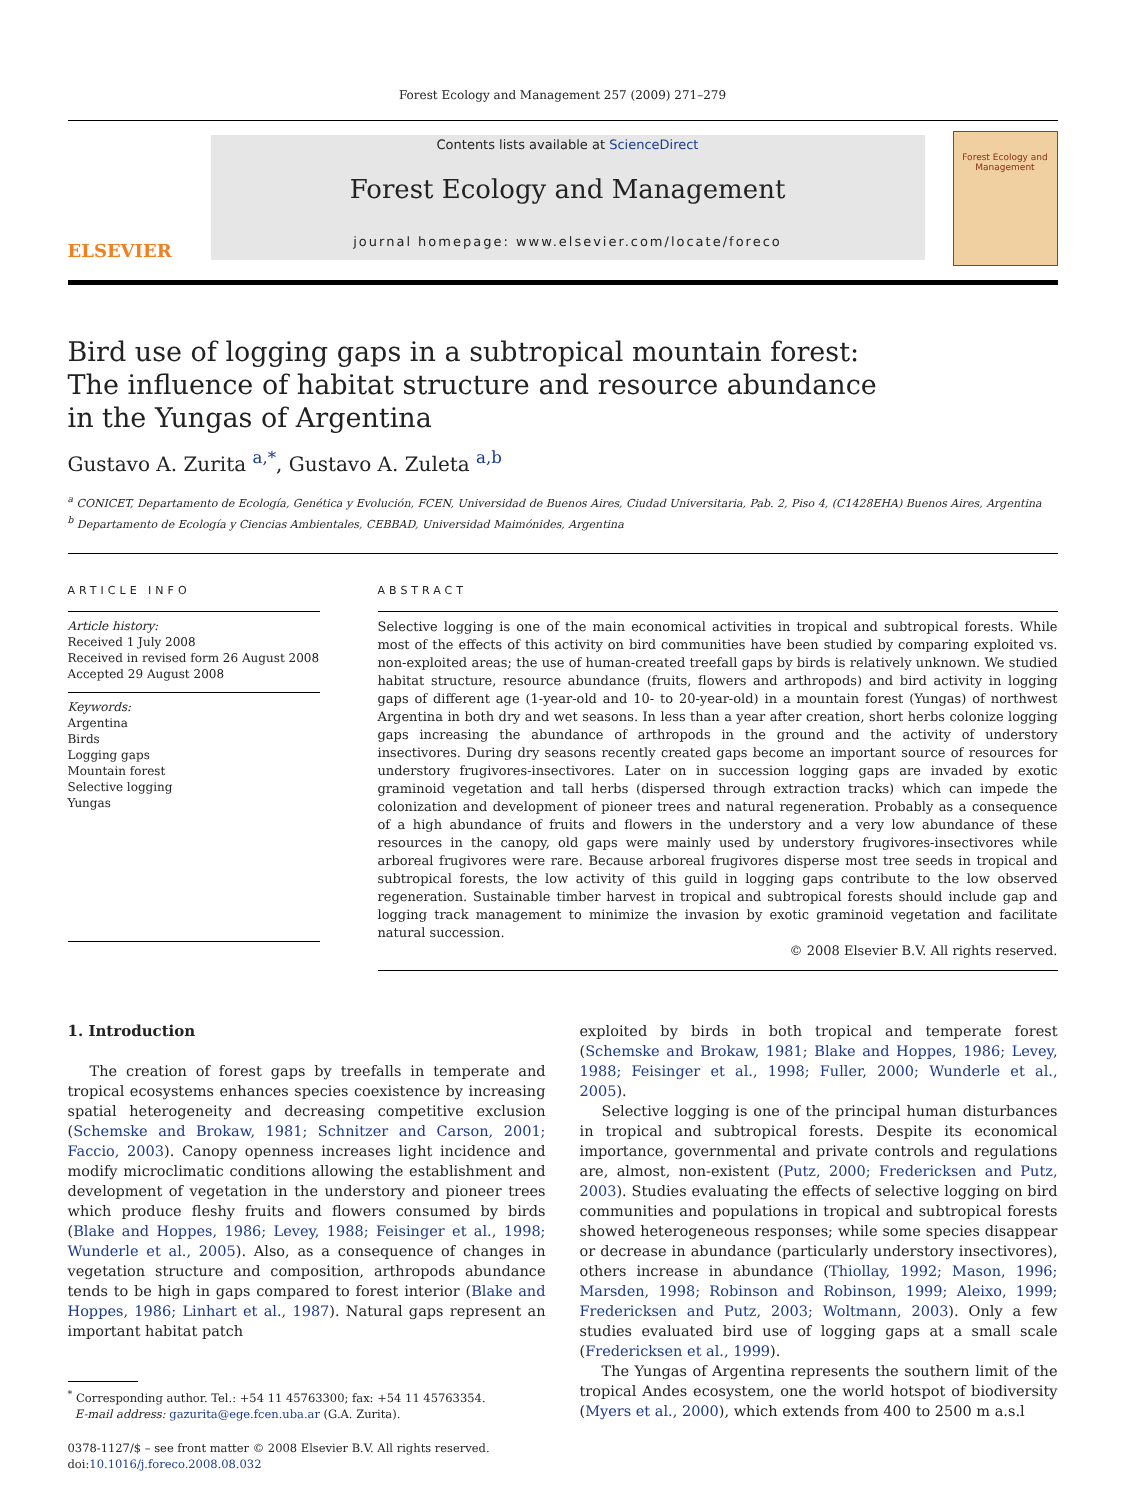Forest Ecology and Management 257 (2009) 271–279
ELSEVIER
Contents lists available at ScienceDirect
Forest Ecology and Management
journal homepage: www.elsevier.com/locate/foreco
Forest Ecology and Management
Bird use of logging gaps in a subtropical mountain forest:
The influence of habitat structure and resource abundance
in the Yungas of Argentina
Gustavo A. Zurita <sup>a,*</sup>, Gustavo A. Zuleta <sup>a,b</sup>
<sup>a</sup> CONICET, Departamento de Ecología, Genética y Evolución, FCEN, Universidad de Buenos Aires, Ciudad Universitaria, Pab. 2, Piso 4, (C1428EHA) Buenos Aires, Argentina
<sup>b</sup> Departamento de Ecología y Ciencias Ambientales, CEBBAD, Universidad Maimónides, Argentina
ARTICLE INFO
Article history:
Received 1 July 2008
Received in revised form 26 August 2008
Accepted 29 August 2008
Keywords:
Argentina
Birds
Logging gaps
Mountain forest
Selective logging
Yungas
ABSTRACT
Selective logging is one of the main economical activities in tropical and subtropical forests. While most of the effects of this activity on bird communities have been studied by comparing exploited vs. non-exploited areas; the use of human-created treefall gaps by birds is relatively unknown. We studied habitat structure, resource abundance (fruits, flowers and arthropods) and bird activity in logging gaps of different age (1-year-old and 10- to 20-year-old) in a mountain forest (Yungas) of northwest Argentina in both dry and wet seasons. In less than a year after creation, short herbs colonize logging gaps increasing the abundance of arthropods in the ground and the activity of understory insectivores. During dry seasons recently created gaps become an important source of resources for understory frugivores-insectivores. Later on in succession logging gaps are invaded by exotic graminoid vegetation and tall herbs (dispersed through extraction tracks) which can impede the colonization and development of pioneer trees and natural regeneration. Probably as a consequence of a high abundance of fruits and flowers in the understory and a very low abundance of these resources in the canopy, old gaps were mainly used by understory frugivores-insectivores while arboreal frugivores were rare. Because arboreal frugivores disperse most tree seeds in tropical and subtropical forests, the low activity of this guild in logging gaps contribute to the low observed regeneration. Sustainable timber harvest in tropical and subtropical forests should include gap and logging track management to minimize the invasion by exotic graminoid vegetation and facilitate natural succession.
© 2008 Elsevier B.V. All rights reserved.
1. Introduction
The creation of forest gaps by treefalls in temperate and tropical ecosystems enhances species coexistence by increasing spatial heterogeneity and decreasing competitive exclusion (Schemske and Brokaw, 1981; Schnitzer and Carson, 2001; Faccio, 2003). Canopy openness increases light incidence and modify microclimatic conditions allowing the establishment and development of vegetation in the understory and pioneer trees which produce fleshy fruits and flowers consumed by birds (Blake and Hoppes, 1986; Levey, 1988; Feisinger et al., 1998; Wunderle et al., 2005). Also, as a consequence of changes in vegetation structure and composition, arthropods abundance tends to be high in gaps compared to forest interior (Blake and Hoppes, 1986; Linhart et al., 1987). Natural gaps represent an important habitat patch
<sup>*</sup> Corresponding author. Tel.: +54 11 45763300; fax: +54 11 45763354.
E-mail address: gazurita@ege.fcen.uba.ar (G.A. Zurita).
0378-1127/$ – see front matter © 2008 Elsevier B.V. All rights reserved.
doi:10.1016/j.foreco.2008.08.032
exploited by birds in both tropical and temperate forest (Schemske and Brokaw, 1981; Blake and Hoppes, 1986; Levey, 1988; Feisinger et al., 1998; Fuller, 2000; Wunderle et al., 2005).
Selective logging is one of the principal human disturbances in tropical and subtropical forests. Despite its economical importance, governmental and private controls and regulations are, almost, non-existent (Putz, 2000; Fredericksen and Putz, 2003). Studies evaluating the effects of selective logging on bird communities and populations in tropical and subtropical forests showed heterogeneous responses; while some species disappear or decrease in abundance (particularly understory insectivores), others increase in abundance (Thiollay, 1992; Mason, 1996; Marsden, 1998; Robinson and Robinson, 1999; Aleixo, 1999; Fredericksen and Putz, 2003; Woltmann, 2003). Only a few studies evaluated bird use of logging gaps at a small scale (Fredericksen et al., 1999).
The Yungas of Argentina represents the southern limit of the tropical Andes ecosystem, one the world hotspot of biodiversity (Myers et al., 2000), which extends from 400 to 2500 m a.s.l